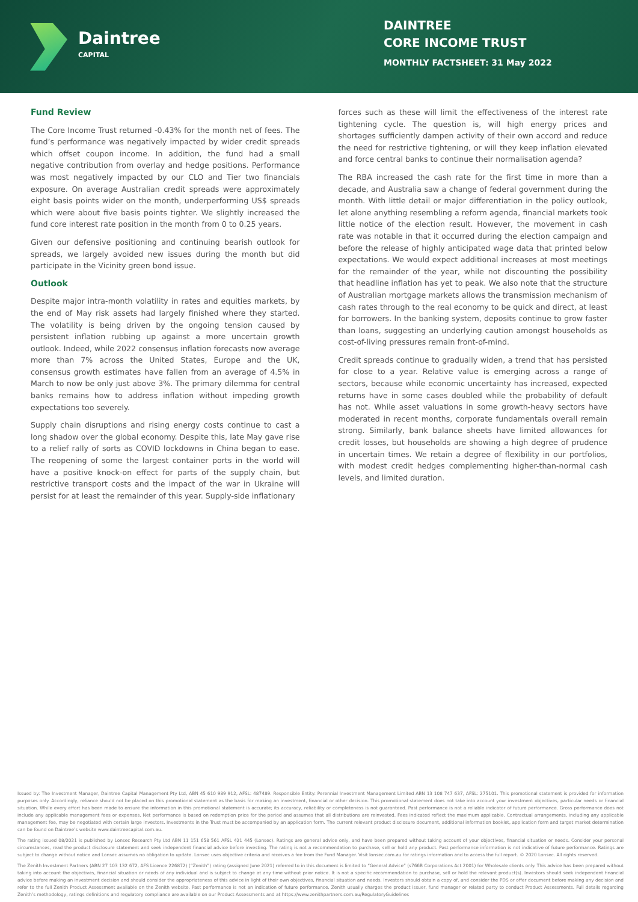Daintree
CAPITAL
DAINTREE
CORE INCOME TRUST
MONTHLY FACTSHEET: 31 May 2022
Fund Review
The Core Income Trust returned -0.43% for the month net of fees. The fund’s performance was negatively impacted by wider credit spreads which offset coupon income. In addition, the fund had a small negative contribution from overlay and hedge positions. Performance was most negatively impacted by our CLO and Tier two financials exposure. On average Australian credit spreads were approximately eight basis points wider on the month, underperforming US$ spreads which were about five basis points tighter. We slightly increased the fund core interest rate position in the month from 0 to 0.25 years.
Given our defensive positioning and continuing bearish outlook for spreads, we largely avoided new issues during the month but did participate in the Vicinity green bond issue.
Outlook
Despite major intra-month volatility in rates and equities markets, by the end of May risk assets had largely finished where they started. The volatility is being driven by the ongoing tension caused by persistent inflation rubbing up against a more uncertain growth outlook. Indeed, while 2022 consensus inflation forecasts now average more than 7% across the United States, Europe and the UK, consensus growth estimates have fallen from an average of 4.5% in March to now be only just above 3%. The primary dilemma for central banks remains how to address inflation without impeding growth expectations too severely.
Supply chain disruptions and rising energy costs continue to cast a long shadow over the global economy. Despite this, late May gave rise to a relief rally of sorts as COVID lockdowns in China began to ease. The reopening of some the largest container ports in the world will have a positive knock-on effect for parts of the supply chain, but restrictive transport costs and the impact of the war in Ukraine will persist for at least the remainder of this year. Supply-side inflationary
forces such as these will limit the effectiveness of the interest rate tightening cycle. The question is, will high energy prices and shortages sufficiently dampen activity of their own accord and reduce the need for restrictive tightening, or will they keep inflation elevated and force central banks to continue their normalisation agenda?
The RBA increased the cash rate for the first time in more than a decade, and Australia saw a change of federal government during the month. With little detail or major differentiation in the policy outlook, let alone anything resembling a reform agenda, financial markets took little notice of the election result. However, the movement in cash rate was notable in that it occurred during the election campaign and before the release of highly anticipated wage data that printed below expectations. We would expect additional increases at most meetings for the remainder of the year, while not discounting the possibility that headline inflation has yet to peak. We also note that the structure of Australian mortgage markets allows the transmission mechanism of cash rates through to the real economy to be quick and direct, at least for borrowers. In the banking system, deposits continue to grow faster than loans, suggesting an underlying caution amongst households as cost-of-living pressures remain front-of-mind.
Credit spreads continue to gradually widen, a trend that has persisted for close to a year. Relative value is emerging across a range of sectors, because while economic uncertainty has increased, expected returns have in some cases doubled while the probability of default has not. While asset valuations in some growth-heavy sectors have moderated in recent months, corporate fundamentals overall remain strong. Similarly, bank balance sheets have limited allowances for credit losses, but households are showing a high degree of prudence in uncertain times. We retain a degree of flexibility in our portfolios, with modest credit hedges complementing higher-than-normal cash levels, and limited duration.
Issued by: The Investment Manager, Daintree Capital Management Pty Ltd, ABN 45 610 989 912, AFSL: 487489. Responsible Entity: Perennial Investment Management Limited ABN 13 108 747 637, AFSL: 275101. This promotional statement is provided for information purposes only. Accordingly, reliance should not be placed on this promotional statement as the basis for making an investment, financial or other decision. This promotional statement does not take into account your investment objectives, particular needs or financial situation. While every effort has been made to ensure the information in this promotional statement is accurate; its accuracy, reliability or completeness is not guaranteed. Past performance is not a reliable indicator of future performance. Gross performance does not include any applicable management fees or expenses. Net performance is based on redemption price for the period and assumes that all distributions are reinvested. Fees indicated reflect the maximum applicable. Contractual arrangements, including any applicable management fee, may be negotiated with certain large investors. Investments in the Trust must be accompanied by an application form. The current relevant product disclosure document, additional information booklet, application form and target market determination can be found on Daintree’s website www.daintreecapital.com.au.
The rating issued 08/2021 is published by Lonsec Research Pty Ltd ABN 11 151 658 561 AFSL 421 445 (Lonsec). Ratings are general advice only, and have been prepared without taking account of your objectives, financial situation or needs. Consider your personal circumstances, read the product disclosure statement and seek independent financial advice before investing. The rating is not a recommendation to purchase, sell or hold any product. Past performance information is not indicative of future performance. Ratings are subject to change without notice and Lonsec assumes no obligation to update. Lonsec uses objective criteria and receives a fee from the Fund Manager. Visit lonsec.com.au for ratings information and to access the full report. © 2020 Lonsec. All rights reserved.
The Zenith Investment Partners (ABN 27 103 132 672, AFS Licence 226872) (“Zenith”) rating (assigned June 2021) referred to in this document is limited to “General Advice” (s766B Corporations Act 2001) for Wholesale clients only. This advice has been prepared without taking into account the objectives, financial situation or needs of any individual and is subject to change at any time without prior notice. It is not a specific recommendation to purchase, sell or hold the relevant product(s). Investors should seek independent financial advice before making an investment decision and should consider the appropriateness of this advice in light of their own objectives, financial situation and needs. Investors should obtain a copy of, and consider the PDS or offer document before making any decision and refer to the full Zenith Product Assessment available on the Zenith website. Past performance is not an indication of future performance. Zenith usually charges the product issuer, fund manager or related party to conduct Product Assessments. Full details regarding Zenith’s methodology, ratings definitions and regulatory compliance are available on our Product Assessments and at https://www.zenithpartners.com.au/RegulatoryGuidelines